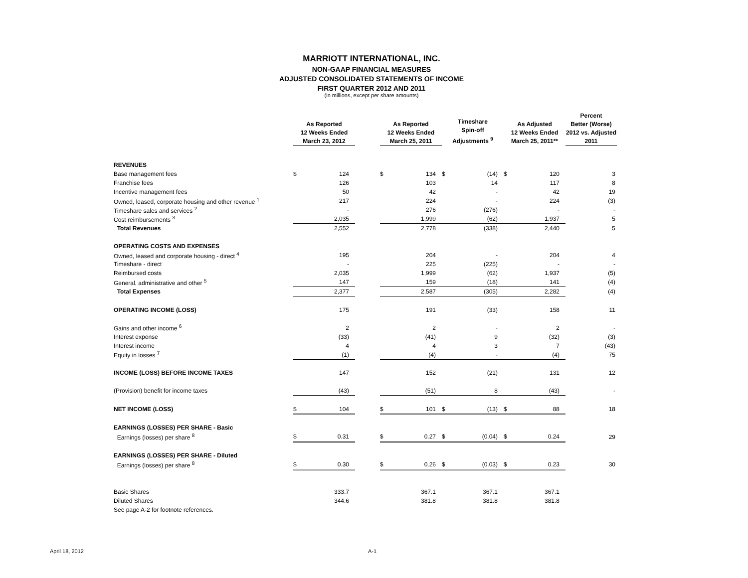MARRIOTT INTERNATIONAL, INC.
NON-GAAP FINANCIAL MEASURES
ADJUSTED CONSOLIDATED STATEMENTS OF INCOME
FIRST QUARTER 2012 AND 2011
(in millions, except per share amounts)
| | As Reported 12 Weeks Ended March 23, 2012 | | | As Reported 12 Weeks Ended March 25, 2011 | | Timeshare Spin-off Adjustments <sup>9</sup> | | As Adjusted 12 Weeks Ended March 25, 2011** | | Percent Better (Worse) 2012 vs. Adjusted 2011 |
| --- | --- | --- | --- | --- | --- | --- | --- | --- | --- | --- |
| REVENUES | | | | | | | | | | |
| Base management fees | $ | 124 | | $ | 134 | $ | (14) | $ | 120 | 3 |
| Franchise fees | | 126 | | | 103 | | 14 | | 117 | 8 |
| Incentive management fees | | 50 | | | 42 | | - | | 42 | 19 |
| Owned, leased, corporate housing and other revenue <sup>1</sup> | | 217 | | | 224 | | - | | 224 | (3) |
| Timeshare sales and services <sup>2</sup> | | - | | | 276 | | (276) | | - | - |
| Cost reimbursements <sup>3</sup> | | 2,035 | | | 1,999 | | (62) | | 1,937 | 5 |
| Total Revenues | | 2,552 | | | 2,778 | | (338) | | 2,440 | 5 |
| OPERATING COSTS AND EXPENSES | | | | | | | | | | |
| Owned, leased and corporate housing - direct <sup>4</sup> | | 195 | | | 204 | | - | | 204 | 4 |
| Timeshare - direct | | - | | | 225 | | (225) | | - | - |
| Reimbursed costs | | 2,035 | | | 1,999 | | (62) | | 1,937 | (5) |
| General, administrative and other <sup>5</sup> | | 147 | | | 159 | | (18) | | 141 | (4) |
| Total Expenses | | 2,377 | | | 2,587 | | (305) | | 2,282 | (4) |
| OPERATING INCOME (LOSS) | | 175 | | | 191 | | (33) | | 158 | 11 |
| Gains and other income <sup>6</sup> | | 2 | | | 2 | | - | | 2 | - |
| Interest expense | | (33) | | | (41) | | 9 | | (32) | (3) |
| Interest income | | 4 | | | 4 | | 3 | | 7 | (43) |
| Equity in losses <sup>7</sup> | | (1) | | | (4) | | - | | (4) | 75 |
| INCOME (LOSS) BEFORE INCOME TAXES | | 147 | | | 152 | | (21) | | 131 | 12 |
| (Provision) benefit for income taxes | | (43) | | | (51) | | 8 | | (43) | - |
| NET INCOME (LOSS) | $ | 104 | | $ | 101 | $ | (13) | $ | 88 | 18 |
| EARNINGS (LOSSES) PER SHARE - Basic | | | | | | | | | | |
| Earnings (losses) per share <sup>8</sup> | $ | 0.31 | | $ | 0.27 | $ | (0.04) | $ | 0.24 | 29 |
| EARNINGS (LOSSES) PER SHARE - Diluted | | | | | | | | | | |
| Earnings (losses) per share <sup>8</sup> | $ | 0.30 | | $ | 0.26 | $ | (0.03) | $ | 0.23 | 30 |
| Basic Shares | | 333.7 | | | 367.1 | | 367.1 | | 367.1 | |
| Diluted Shares | | 344.6 | | | 381.8 | | 381.8 | | 381.8 | |
| See page A-2 for footnote references. | | | | | | | | | | |
April 18, 2012 A-1